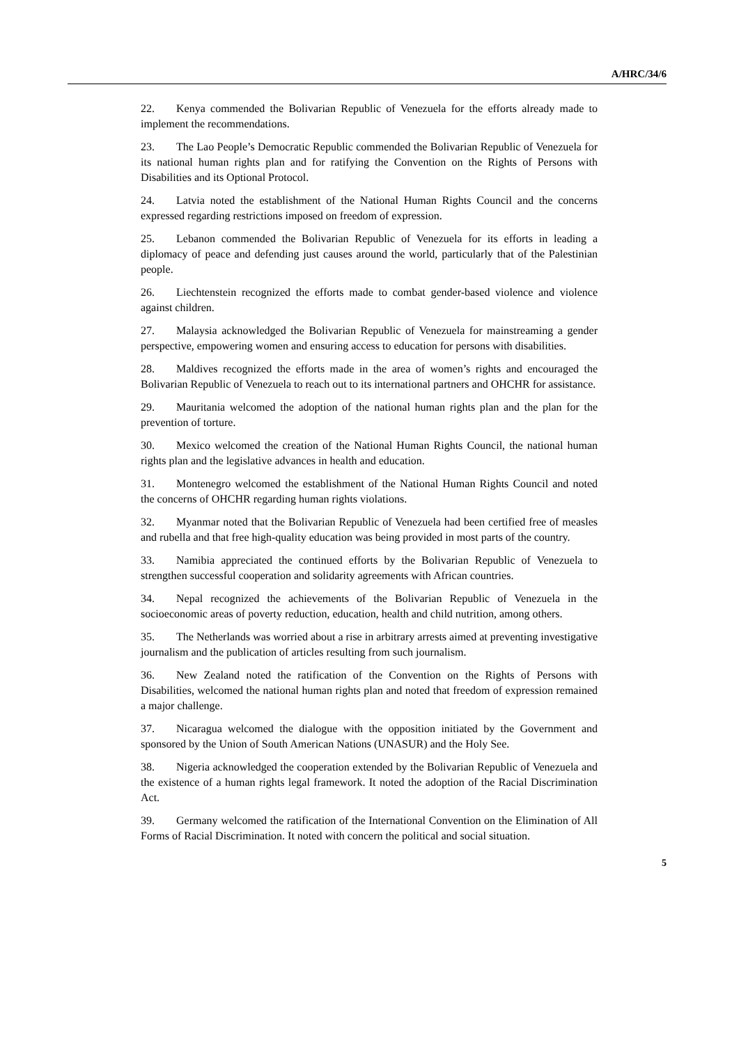A/HRC/34/6
22. Kenya commended the Bolivarian Republic of Venezuela for the efforts already made to implement the recommendations.
23. The Lao People’s Democratic Republic commended the Bolivarian Republic of Venezuela for its national human rights plan and for ratifying the Convention on the Rights of Persons with Disabilities and its Optional Protocol.
24. Latvia noted the establishment of the National Human Rights Council and the concerns expressed regarding restrictions imposed on freedom of expression.
25. Lebanon commended the Bolivarian Republic of Venezuela for its efforts in leading a diplomacy of peace and defending just causes around the world, particularly that of the Palestinian people.
26. Liechtenstein recognized the efforts made to combat gender-based violence and violence against children.
27. Malaysia acknowledged the Bolivarian Republic of Venezuela for mainstreaming a gender perspective, empowering women and ensuring access to education for persons with disabilities.
28. Maldives recognized the efforts made in the area of women’s rights and encouraged the Bolivarian Republic of Venezuela to reach out to its international partners and OHCHR for assistance.
29. Mauritania welcomed the adoption of the national human rights plan and the plan for the prevention of torture.
30. Mexico welcomed the creation of the National Human Rights Council, the national human rights plan and the legislative advances in health and education.
31. Montenegro welcomed the establishment of the National Human Rights Council and noted the concerns of OHCHR regarding human rights violations.
32. Myanmar noted that the Bolivarian Republic of Venezuela had been certified free of measles and rubella and that free high-quality education was being provided in most parts of the country.
33. Namibia appreciated the continued efforts by the Bolivarian Republic of Venezuela to strengthen successful cooperation and solidarity agreements with African countries.
34. Nepal recognized the achievements of the Bolivarian Republic of Venezuela in the socioeconomic areas of poverty reduction, education, health and child nutrition, among others.
35. The Netherlands was worried about a rise in arbitrary arrests aimed at preventing investigative journalism and the publication of articles resulting from such journalism.
36. New Zealand noted the ratification of the Convention on the Rights of Persons with Disabilities, welcomed the national human rights plan and noted that freedom of expression remained a major challenge.
37. Nicaragua welcomed the dialogue with the opposition initiated by the Government and sponsored by the Union of South American Nations (UNASUR) and the Holy See.
38. Nigeria acknowledged the cooperation extended by the Bolivarian Republic of Venezuela and the existence of a human rights legal framework. It noted the adoption of the Racial Discrimination Act.
39. Germany welcomed the ratification of the International Convention on the Elimination of All Forms of Racial Discrimination. It noted with concern the political and social situation.
5